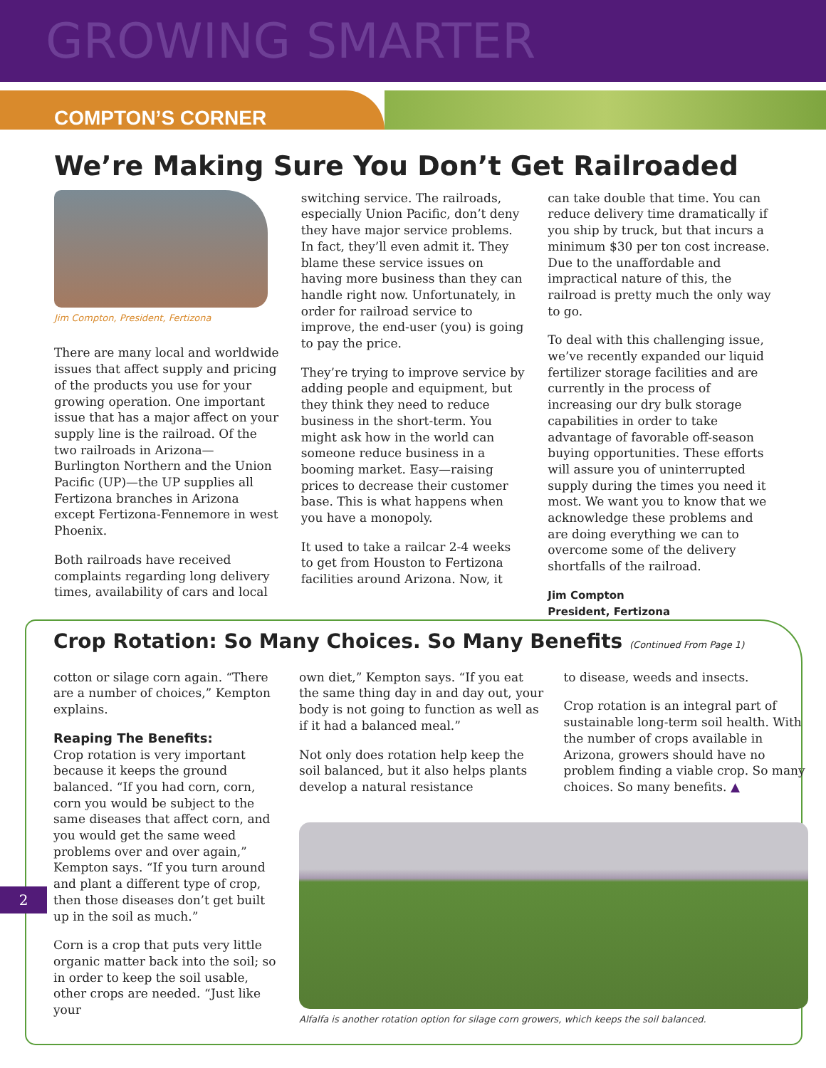GROWING SMARTER
COMPTON’S CORNER
We’re Making Sure You Don’t Get Railroaded
Jim Compton, President, Fertizona
There are many local and worldwide issues that affect supply and pricing of the products you use for your growing operation. One important issue that has a major affect on your supply line is the railroad. Of the two railroads in Arizona—Burlington Northern and the Union Pacific (UP)—the UP supplies all Fertizona branches in Arizona except Fertizona-Fennemore in west Phoenix.
Both railroads have received complaints regarding long delivery times, availability of cars and local
switching service. The railroads, especially Union Pacific, don’t deny they have major service problems. In fact, they’ll even admit it. They blame these service issues on having more business than they can handle right now. Unfortunately, in order for railroad service to improve, the end-user (you) is going to pay the price.
They’re trying to improve service by adding people and equipment, but they think they need to reduce business in the short-term. You might ask how in the world can someone reduce business in a booming market. Easy—raising prices to decrease their customer base. This is what happens when you have a monopoly.
It used to take a railcar 2-4 weeks to get from Houston to Fertizona facilities around Arizona. Now, it
can take double that time. You can reduce delivery time dramatically if you ship by truck, but that incurs a minimum $30 per ton cost increase. Due to the unaffordable and impractical nature of this, the railroad is pretty much the only way to go.
To deal with this challenging issue, we’ve recently expanded our liquid fertilizer storage facilities and are currently in the process of increasing our dry bulk storage capabilities in order to take advantage of favorable off-season buying opportunities. These efforts will assure you of uninterrupted supply during the times you need it most. We want you to know that we acknowledge these problems and are doing everything we can to overcome some of the delivery shortfalls of the railroad.
Jim Compton
President, Fertizona
Crop Rotation: So Many Choices. So Many Benefits (Continued From Page 1)
cotton or silage corn again. “There are a number of choices,” Kempton explains.
Reaping The Benefits:
Crop rotation is very important because it keeps the ground balanced. “If you had corn, corn, corn you would be subject to the same diseases that affect corn, and you would get the same weed problems over and over again,” Kempton says. “If you turn around and plant a different type of crop, then those diseases don’t get built up in the soil as much.”
Corn is a crop that puts very little organic matter back into the soil; so in order to keep the soil usable, other crops are needed. “Just like your
own diet,” Kempton says. “If you eat the same thing day in and day out, your body is not going to function as well as if it had a balanced meal.”
Not only does rotation help keep the soil balanced, but it also helps plants develop a natural resistance
to disease, weeds and insects.
Crop rotation is an integral part of sustainable long-term soil health. With the number of crops available in Arizona, growers should have no problem finding a viable crop. So many choices. So many benefits. ▲
Alfalfa is another rotation option for silage corn growers, which keeps the soil balanced.
2